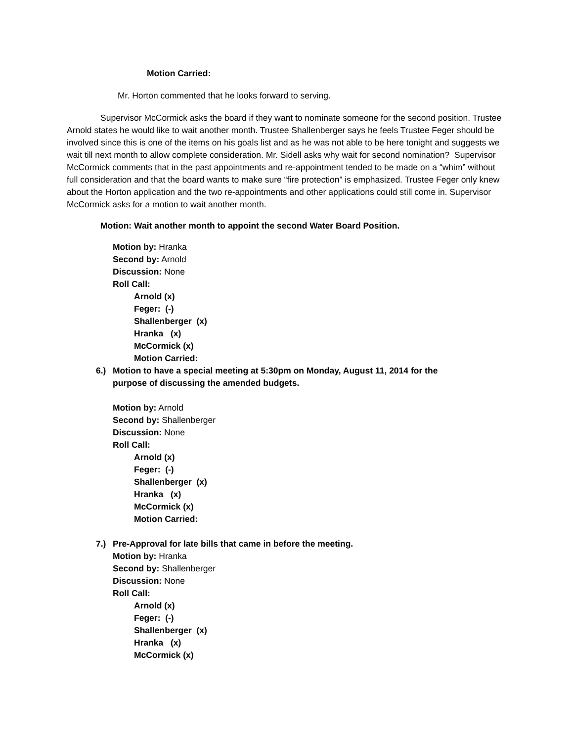Motion Carried:
Mr. Horton commented that he looks forward to serving.
Supervisor McCormick asks the board if they want to nominate someone for the second position. Trustee Arnold states he would like to wait another month. Trustee Shallenberger says he feels Trustee Feger should be involved since this is one of the items on his goals list and as he was not able to be here tonight and suggests we wait till next month to allow complete consideration. Mr. Sidell asks why wait for second nomination? Supervisor McCormick comments that in the past appointments and re-appointment tended to be made on a “whim” without full consideration and that the board wants to make sure “fire protection” is emphasized. Trustee Feger only knew about the Horton application and the two re-appointments and other applications could still come in. Supervisor McCormick asks for a motion to wait another month.
Motion: Wait another month to appoint the second Water Board Position.
Motion by: Hranka
Second by: Arnold
Discussion: None
Roll Call:
Arnold (x)
Feger: (-)
Shallenberger (x)
Hranka (x)
McCormick (x)
Motion Carried:
6.) Motion to have a special meeting at 5:30pm on Monday, August 11, 2014 for the purpose of discussing the amended budgets.
Motion by: Arnold
Second by: Shallenberger
Discussion: None
Roll Call:
Arnold (x)
Feger: (-)
Shallenberger (x)
Hranka (x)
McCormick (x)
Motion Carried:
7.) Pre-Approval for late bills that came in before the meeting.
Motion by: Hranka
Second by: Shallenberger
Discussion: None
Roll Call:
Arnold (x)
Feger: (-)
Shallenberger (x)
Hranka (x)
McCormick (x)